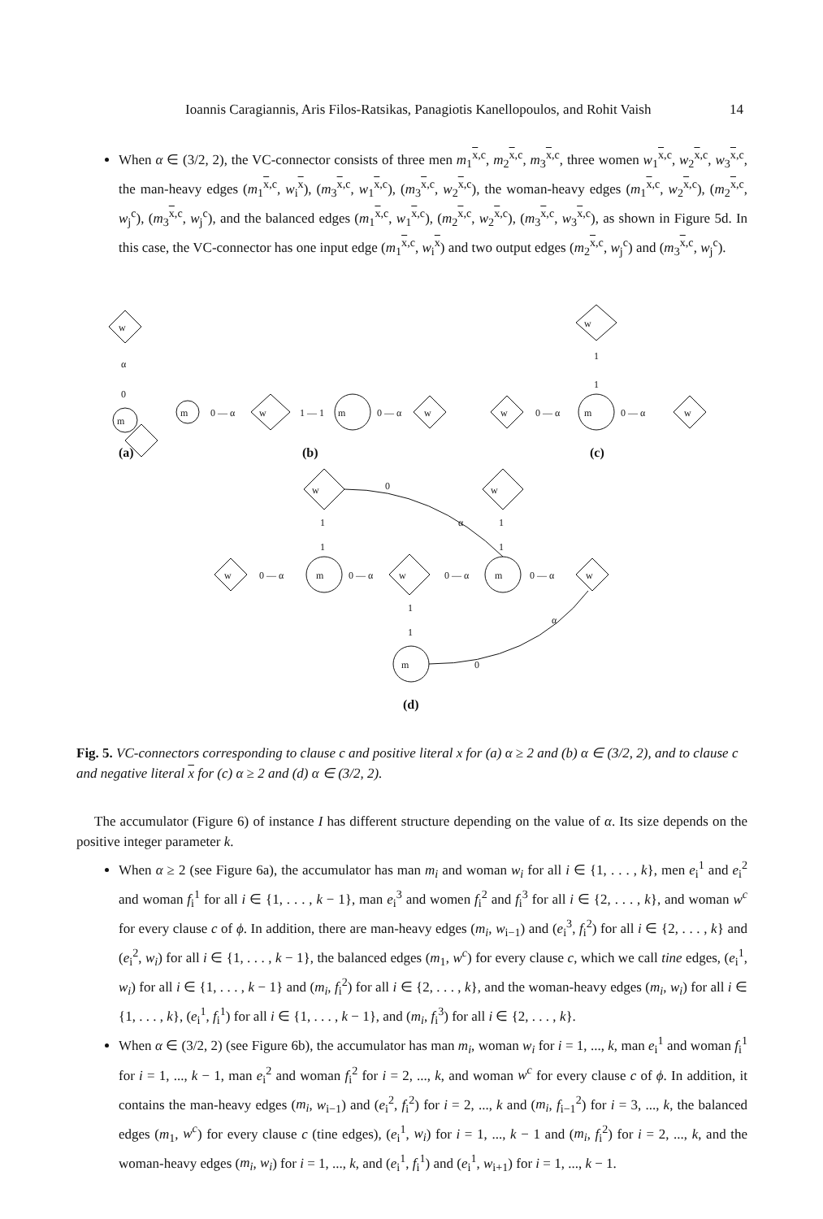Ioannis Caragiannis, Aris Filos-Ratsikas, Panagiotis Kanellopoulos, and Rohit Vaish 14
When α ∈ (3/2, 2), the VC-connector consists of three men m<sub>1</sub><sup>x,c</sup>, m<sub>2</sub><sup>x,c</sup>, m<sub>3</sub><sup>x,c</sup>, three women w<sub>1</sub><sup>x,c</sup>, w<sub>2</sub><sup>x,c</sup>, w<sub>3</sub><sup>x,c</sup>, the man-heavy edges (m<sub>1</sub><sup>x,c</sup>, w<sub>i</sub><sup>x</sup>), (m<sub>3</sub><sup>x,c</sup>, w<sub>1</sub><sup>x,c</sup>), (m<sub>3</sub><sup>x,c</sup>, w<sub>2</sub><sup>x,c</sup>), the woman-heavy edges (m<sub>1</sub><sup>x,c</sup>, w<sub>2</sub><sup>x,c</sup>), (m<sub>2</sub><sup>x,c</sup>, w<sub>j</sub><sup>c</sup>), (m<sub>3</sub><sup>x,c</sup>, w<sub>j</sub><sup>c</sup>), and the balanced edges (m<sub>1</sub><sup>x,c</sup>, w<sub>1</sub><sup>x,c</sup>), (m<sub>2</sub><sup>x,c</sup>, w<sub>2</sub><sup>x,c</sup>), (m<sub>3</sub><sup>x,c</sup>, w<sub>3</sub><sup>x,c</sup>), as shown in Figure 5d. In this case, the VC-connector has one input edge (m<sub>1</sub><sup>x,c</sup>, w<sub>i</sub><sup>x</sup>) and two output edges (m<sub>2</sub><sup>x,c</sup>, w<sub>j</sub><sup>c</sup>) and (m<sub>3</sub><sup>x,c</sup>, w<sub>j</sub><sup>c</sup>).
w
α
0
m
m
0 — α
w
1 — 1
m
0 — α
w
w
0 — α
m
0 — α
w
w
1
1
w
0
w
α
1
1
1
1
w
0 — α
m
0 — α
w
0 — α
m
0 — α
w
1
1
α
m
0
(a)
(b)
(c)
(d)
Fig. 5. VC-connectors corresponding to clause c and positive literal x for (a) α ≥ 2 and (b) α ∈ (3/2, 2), and to clause c and negative literal x for (c) α ≥ 2 and (d) α ∈ (3/2, 2).
The accumulator (Figure 6) of instance I has different structure depending on the value of α. Its size depends on the positive integer parameter k.
When α ≥ 2 (see Figure 6a), the accumulator has man m<sub>i</sub> and woman w<sub>i</sub> for all i ∈ {1, . . . , k}, men e<sub>i</sub><sup>1</sup> and e<sub>i</sub><sup>2</sup> and woman f<sub>i</sub><sup>1</sup> for all i ∈ {1, . . . , k − 1}, man e<sub>i</sub><sup>3</sup> and women f<sub>i</sub><sup>2</sup> and f<sub>i</sub><sup>3</sup> for all i ∈ {2, . . . , k}, and woman w<sup>c</sup> for every clause c of ϕ. In addition, there are man-heavy edges (m<sub>i</sub>, w<sub>i−1</sub>) and (e<sub>i</sub><sup>3</sup>, f<sub>i</sub><sup>2</sup>) for all i ∈ {2, . . . , k} and (e<sub>i</sub><sup>2</sup>, w<sub>i</sub>) for all i ∈ {1, . . . , k − 1}, the balanced edges (m<sub>1</sub>, w<sup>c</sup>) for every clause c, which we call tine edges, (e<sub>i</sub><sup>1</sup>, w<sub>i</sub>) for all i ∈ {1, . . . , k − 1} and (m<sub>i</sub>, f<sub>i</sub><sup>2</sup>) for all i ∈ {2, . . . , k}, and the woman-heavy edges (m<sub>i</sub>, w<sub>i</sub>) for all i ∈ {1, . . . , k}, (e<sub>i</sub><sup>1</sup>, f<sub>i</sub><sup>1</sup>) for all i ∈ {1, . . . , k − 1}, and (m<sub>i</sub>, f<sub>i</sub><sup>3</sup>) for all i ∈ {2, . . . , k}.
When α ∈ (3/2, 2) (see Figure 6b), the accumulator has man m<sub>i</sub>, woman w<sub>i</sub> for i = 1, ..., k, man e<sub>i</sub><sup>1</sup> and woman f<sub>i</sub><sup>1</sup> for i = 1, ..., k − 1, man e<sub>i</sub><sup>2</sup> and woman f<sub>i</sub><sup>2</sup> for i = 2, ..., k, and woman w<sup>c</sup> for every clause c of ϕ. In addition, it contains the man-heavy edges (m<sub>i</sub>, w<sub>i−1</sub>) and (e<sub>i</sub><sup>2</sup>, f<sub>i</sub><sup>2</sup>) for i = 2, ..., k and (m<sub>i</sub>, f<sub>i−1</sub><sup>2</sup>) for i = 3, ..., k, the balanced edges (m<sub>1</sub>, w<sup>c</sup>) for every clause c (tine edges), (e<sub>i</sub><sup>1</sup>, w<sub>i</sub>) for i = 1, ..., k − 1 and (m<sub>i</sub>, f<sub>i</sub><sup>2</sup>) for i = 2, ..., k, and the woman-heavy edges (m<sub>i</sub>, w<sub>i</sub>) for i = 1, ..., k, and (e<sub>i</sub><sup>1</sup>, f<sub>i</sub><sup>1</sup>) and (e<sub>i</sub><sup>1</sup>, w<sub>i+1</sub>) for i = 1, ..., k − 1.